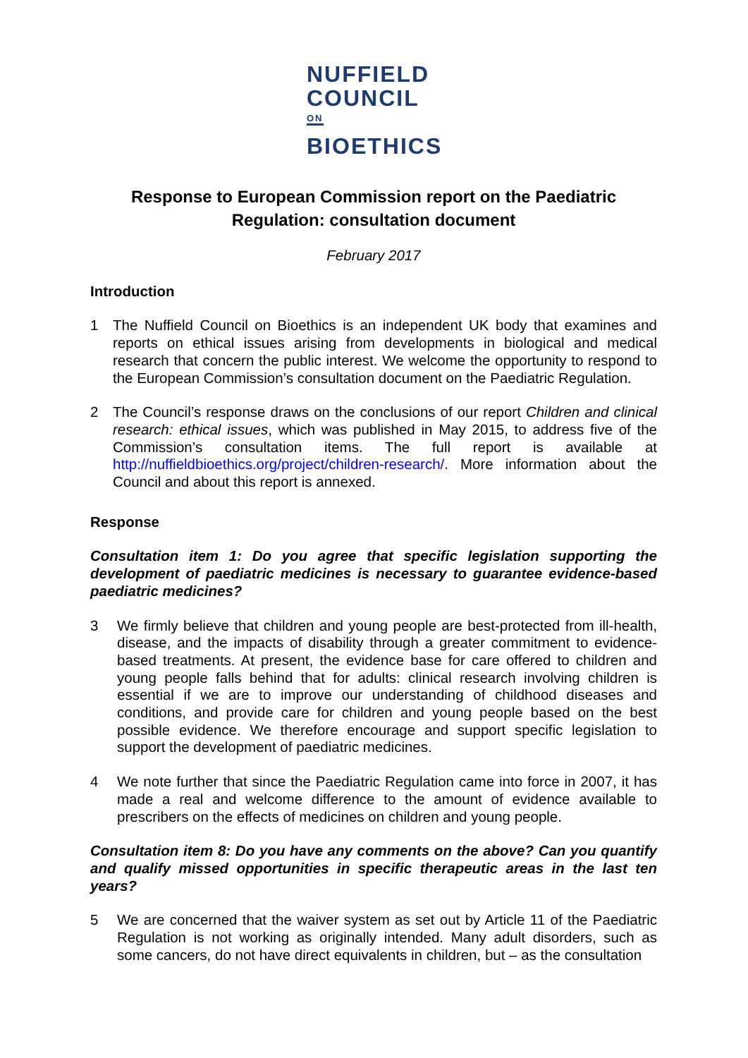NUFFIELD
COUNCIL <sup>ON</sup>
BIOETHICS
Response to European Commission report on the Paediatric
Regulation: consultation document
February 2017
Introduction
1 The Nuffield Council on Bioethics is an independent UK body that examines and reports on ethical issues arising from developments in biological and medical research that concern the public interest. We welcome the opportunity to respond to the European Commission’s consultation document on the Paediatric Regulation.
2 The Council’s response draws on the conclusions of our report Children and clinical research: ethical issues, which was published in May 2015, to address five of the Commission’s consultation items. The full report is available at http://nuffieldbioethics.org/project/children-research/. More information about the Council and about this report is annexed.
Response
Consultation item 1: Do you agree that specific legislation supporting the development of paediatric medicines is necessary to guarantee evidence-based paediatric medicines?
3 We firmly believe that children and young people are best-protected from ill-health, disease, and the impacts of disability through a greater commitment to evidence-based treatments. At present, the evidence base for care offered to children and young people falls behind that for adults: clinical research involving children is essential if we are to improve our understanding of childhood diseases and conditions, and provide care for children and young people based on the best possible evidence. We therefore encourage and support specific legislation to support the development of paediatric medicines.
4 We note further that since the Paediatric Regulation came into force in 2007, it has made a real and welcome difference to the amount of evidence available to prescribers on the effects of medicines on children and young people.
Consultation item 8: Do you have any comments on the above? Can you quantify and qualify missed opportunities in specific therapeutic areas in the last ten years?
5 We are concerned that the waiver system as set out by Article 11 of the Paediatric Regulation is not working as originally intended. Many adult disorders, such as some cancers, do not have direct equivalents in children, but – as the consultation